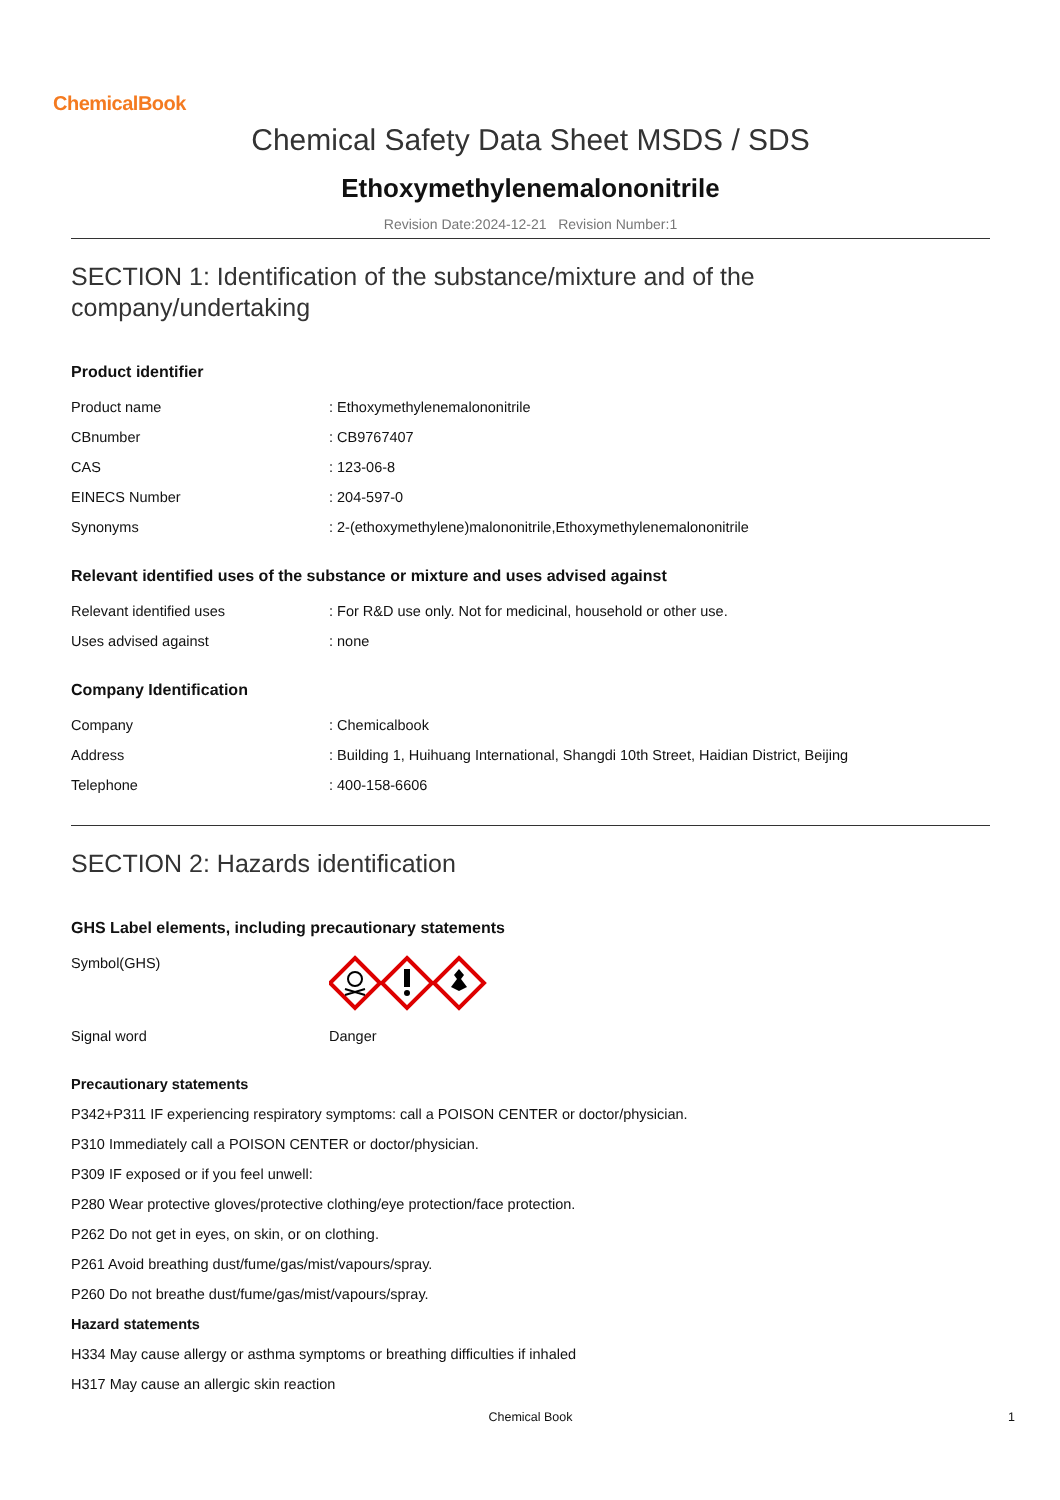ChemicalBook
Chemical Safety Data Sheet MSDS / SDS
Ethoxymethylenemalononitrile
Revision Date:2024-12-21 Revision Number:1
SECTION 1: Identification of the substance/mixture and of the company/undertaking
Product identifier
| Product name | : Ethoxymethylenemalononitrile |
| CBnumber | : CB9767407 |
| CAS | : 123-06-8 |
| EINECS Number | : 204-597-0 |
| Synonyms | : 2-(ethoxymethylene)malononitrile,Ethoxymethylenemalononitrile |
Relevant identified uses of the substance or mixture and uses advised against
| Relevant identified uses | : For R&D use only. Not for medicinal, household or other use. |
| Uses advised against | : none |
Company Identification
| Company | : Chemicalbook |
| Address | : Building 1, Huihuang International, Shangdi 10th Street, Haidian District, Beijing |
| Telephone | : 400-158-6606 |
SECTION 2: Hazards identification
GHS Label elements, including precautionary statements
| Symbol(GHS) | |
| Signal word | Danger |
Precautionary statements
P342+P311 IF experiencing respiratory symptoms: call a POISON CENTER or doctor/physician.
P310 Immediately call a POISON CENTER or doctor/physician.
P309 IF exposed or if you feel unwell:
P280 Wear protective gloves/protective clothing/eye protection/face protection.
P262 Do not get in eyes, on skin, or on clothing.
P261 Avoid breathing dust/fume/gas/mist/vapours/spray.
P260 Do not breathe dust/fume/gas/mist/vapours/spray.
Hazard statements
H334 May cause allergy or asthma symptoms or breathing difficulties if inhaled
H317 May cause an allergic skin reaction
Chemical Book 1